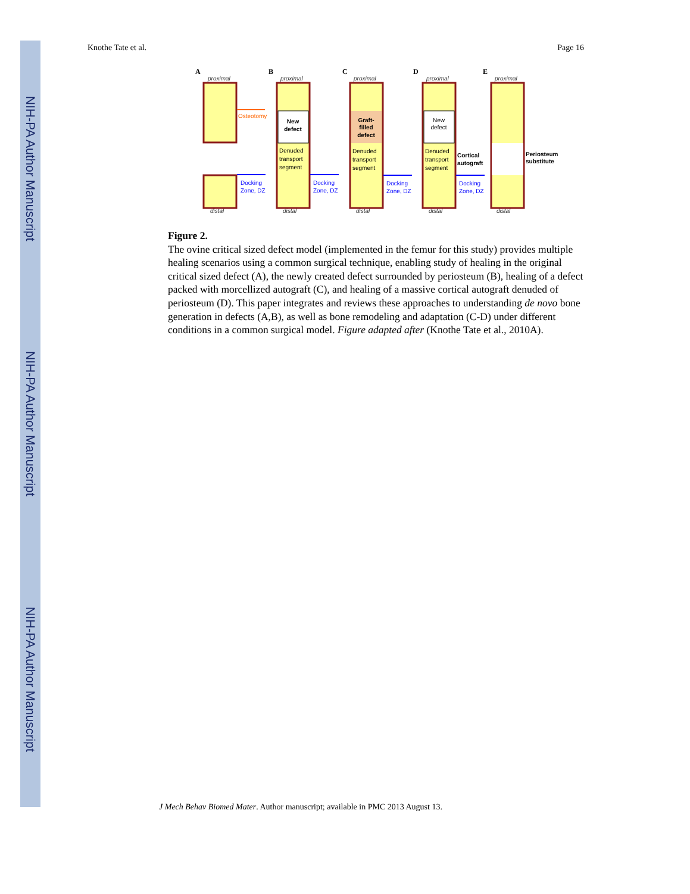NIH-PA Author Manuscript
NIH-PA Author Manuscript
NIH-PA Author Manuscript
Knothe Tate et al. Page 16
A
B
C
D
E
proximal
proximal
proximal
proximal
proximal
distal
distal
distal
distal
distal
New
defect
Graft-
filled
defect
New
defect
Denuded
transport
segment
Denuded
transport
segment
Denuded
transport
segment
Cortical
autograft
Periosteum
substitute
Osteotomy
Docking
Zone, DZ
Docking
Zone, DZ
Docking
Zone, DZ
Docking
Zone, DZ
Figure 2.
The ovine critical sized defect model (implemented in the femur for this study) provides multiple healing scenarios using a common surgical technique, enabling study of healing in the original critical sized defect (A), the newly created defect surrounded by periosteum (B), healing of a defect packed with morcellized autograft (C), and healing of a massive cortical autograft denuded of periosteum (D). This paper integrates and reviews these approaches to understanding de novo bone generation in defects (A,B), as well as bone remodeling and adaptation (C-D) under different conditions in a common surgical model. Figure adapted after (Knothe Tate et al., 2010A).
J Mech Behav Biomed Mater. Author manuscript; available in PMC 2013 August 13.